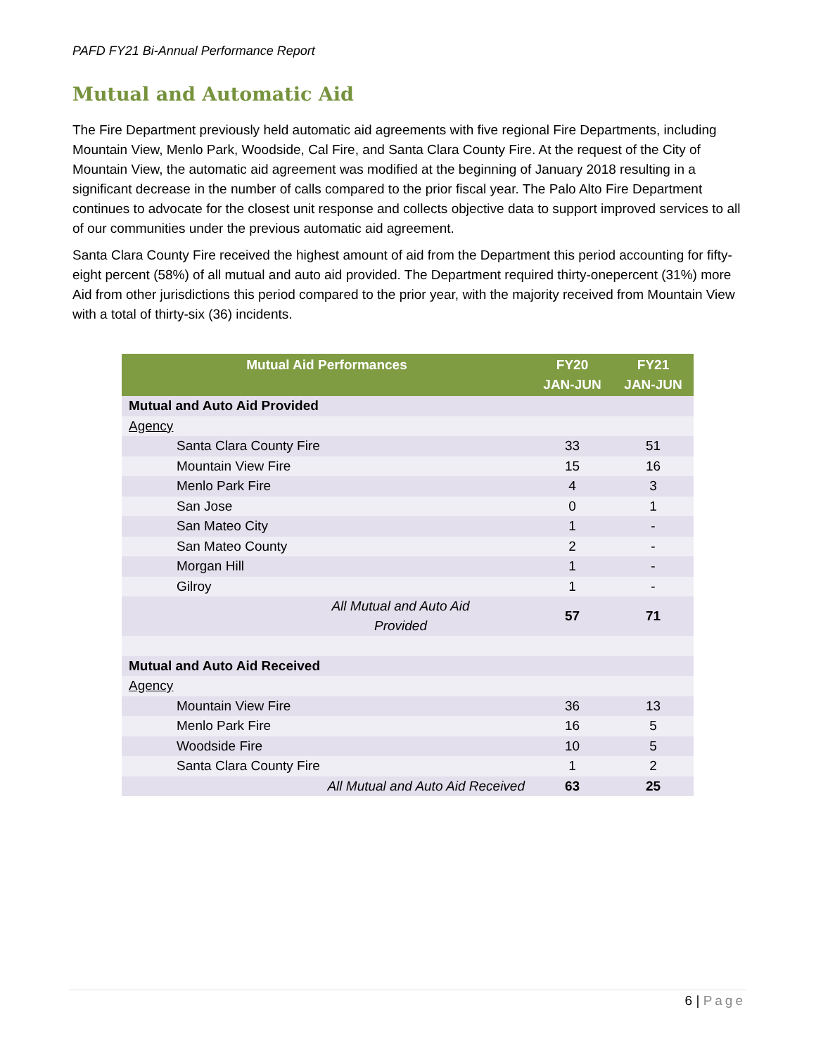PAFD FY21 Bi-Annual Performance Report
Mutual and Automatic Aid
The Fire Department previously held automatic aid agreements with five regional Fire Departments, including Mountain View, Menlo Park, Woodside, Cal Fire, and Santa Clara County Fire. At the request of the City of Mountain View, the automatic aid agreement was modified at the beginning of January 2018 resulting in a significant decrease in the number of calls compared to the prior fiscal year. The Palo Alto Fire Department continues to advocate for the closest unit response and collects objective data to support improved services to all of our communities under the previous automatic aid agreement.
Santa Clara County Fire received the highest amount of aid from the Department this period accounting for fifty-eight percent (58%) of all mutual and auto aid provided. The Department required thirty-onepercent (31%) more Aid from other jurisdictions this period compared to the prior year, with the majority received from Mountain View with a total of thirty-six (36) incidents.
| Mutual Aid Performances | FY20 JAN-JUN | FY21 JAN-JUN |
| --- | --- | --- |
| Mutual and Auto Aid Provided | | |
| Agency | | |
| Santa Clara County Fire | 33 | 51 |
| Mountain View Fire | 15 | 16 |
| Menlo Park Fire | 4 | 3 |
| San Jose | 0 | 1 |
| San Mateo City | 1 | - |
| San Mateo County | 2 | - |
| Morgan Hill | 1 | - |
| Gilroy | 1 | - |
| All Mutual and Auto Aid Provided | 57 | 71 |
| Mutual and Auto Aid Received | | |
| Agency | | |
| Mountain View Fire | 36 | 13 |
| Menlo Park Fire | 16 | 5 |
| Woodside Fire | 10 | 5 |
| Santa Clara County Fire | 1 | 2 |
| All Mutual and Auto Aid Received | 63 | 25 |
6 | Page